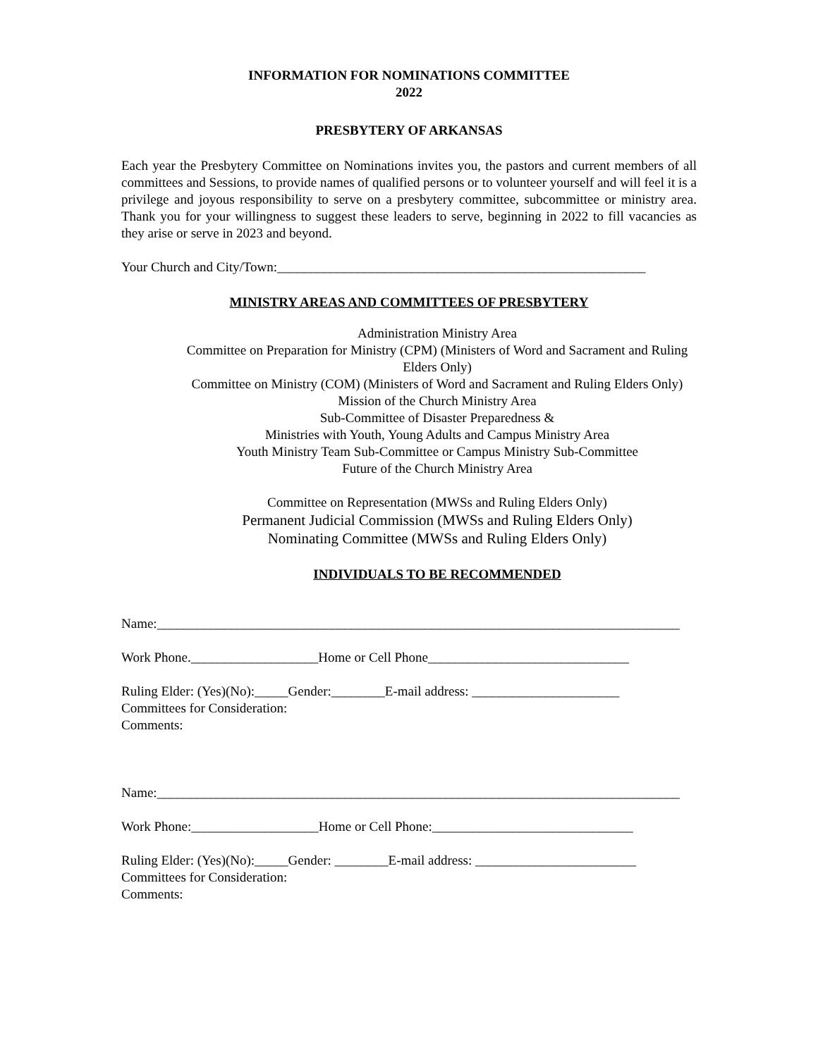INFORMATION FOR NOMINATIONS COMMITTEE
2022
PRESBYTERY OF ARKANSAS
Each year the Presbytery Committee on Nominations invites you, the pastors and current members of all committees and Sessions, to provide names of qualified persons or to volunteer yourself and will feel it is a privilege and joyous responsibility to serve on a presbytery committee, subcommittee or ministry area. Thank you for your willingness to suggest these leaders to serve, beginning in 2022 to fill vacancies as they arise or serve in 2023 and beyond.
Your Church and City/Town:_______________________________________________________
MINISTRY AREAS AND COMMITTEES OF PRESBYTERY
Administration Ministry Area
Committee on Preparation for Ministry (CPM) (Ministers of Word and Sacrament and Ruling Elders Only)
Committee on Ministry (COM) (Ministers of Word and Sacrament and Ruling Elders Only)
Mission of the Church Ministry Area
Sub-Committee of Disaster Preparedness &
Ministries with Youth, Young Adults and Campus Ministry Area
Youth Ministry Team Sub-Committee or Campus Ministry Sub-Committee
Future of the Church Ministry Area
Committee on Representation (MWSs and Ruling Elders Only)
Permanent Judicial Commission (MWSs and Ruling Elders Only)
Nominating Committee (MWSs and Ruling Elders Only)
INDIVIDUALS TO BE RECOMMENDED
Name:______________________________________________________________________________
Work Phone.___________________Home or Cell Phone______________________________
Ruling Elder: (Yes)(No):_____Gender:________E-mail address: ______________________
Committees for Consideration:
Comments:
Name:______________________________________________________________________________
Work Phone:___________________Home or Cell Phone:______________________________
Ruling Elder: (Yes)(No):_____Gender: ________E-mail address: ________________________
Committees for Consideration:
Comments: